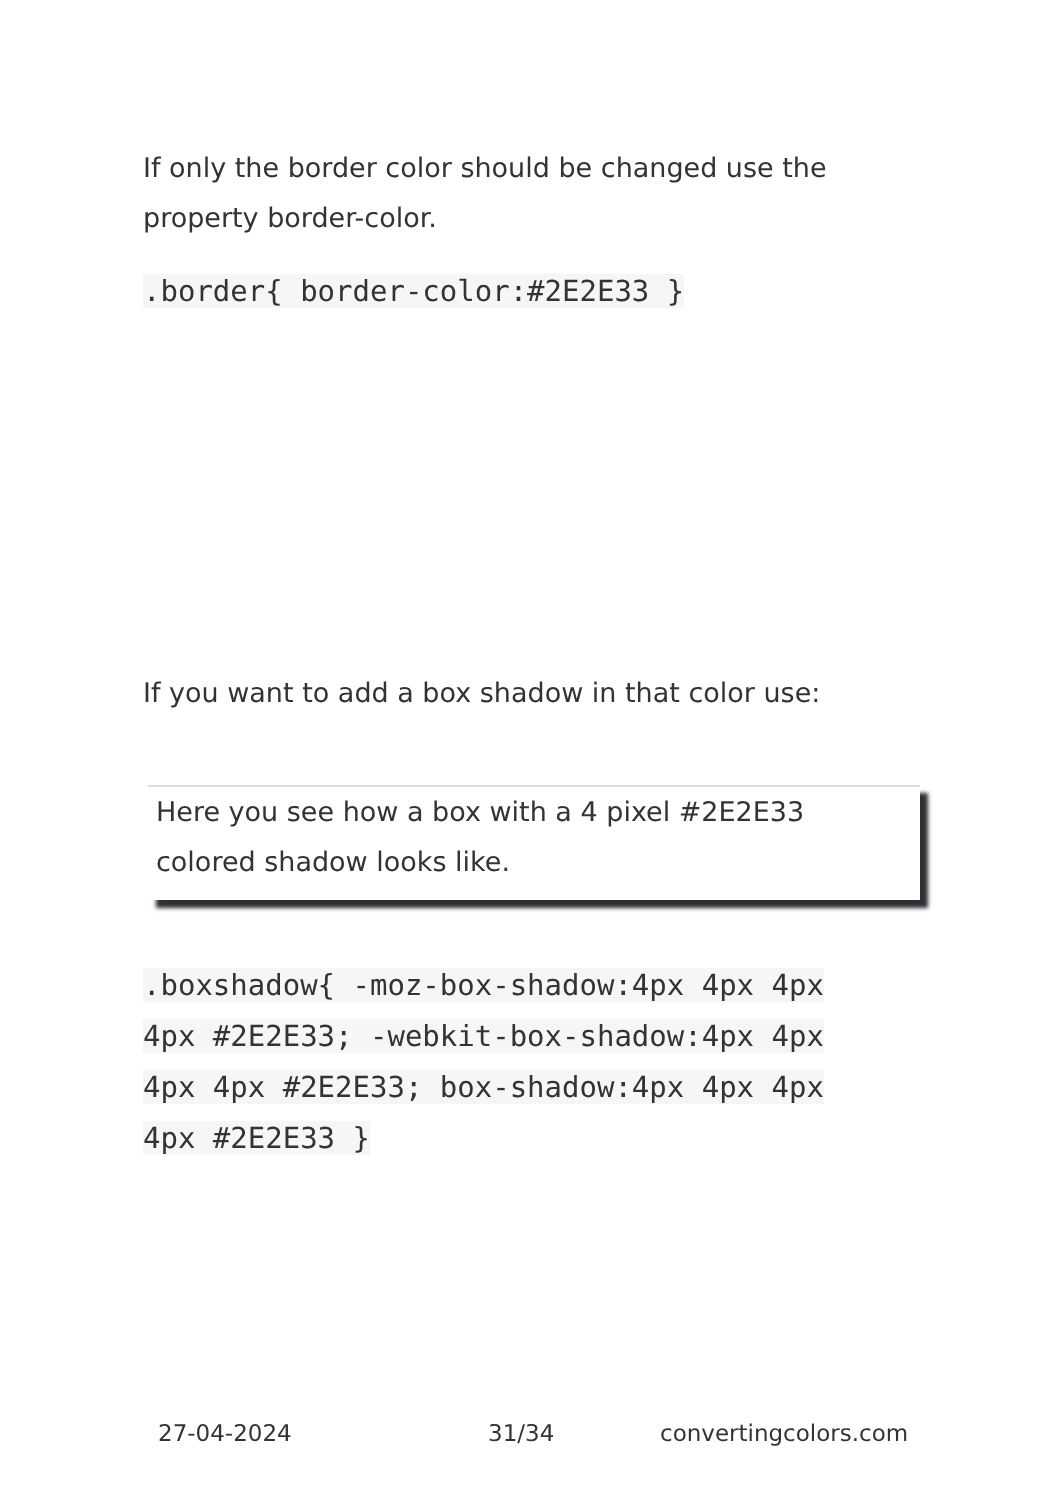If only the border color should be changed use the property border-color.
.border{ border-color:#2E2E33 }
If you want to add a box shadow in that color use:
Here you see how a box with a 4 pixel #2E2E33 colored shadow looks like.
.boxshadow{ -moz-box-shadow:4px 4px 4px 4px #2E2E33; -webkit-box-shadow:4px 4px 4px 4px #2E2E33; box-shadow:4px 4px 4px 4px #2E2E33 }
27-04-2024 31/34 convertingcolors.com